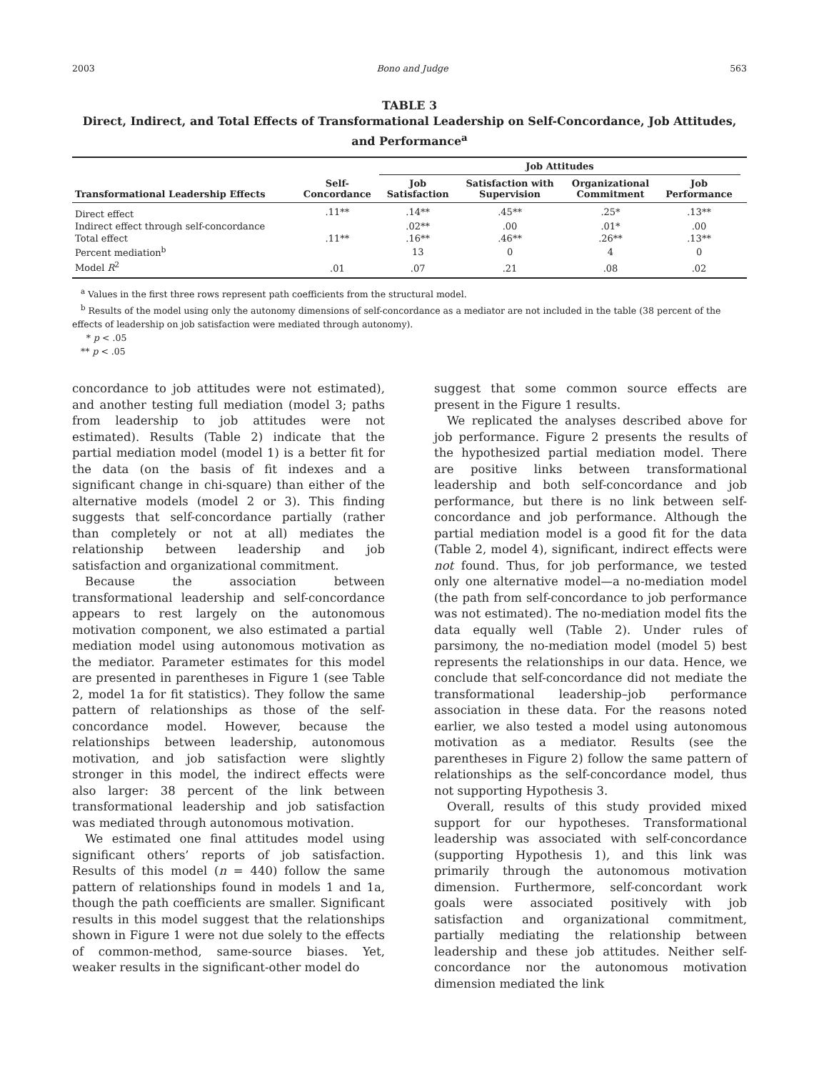2003 Bono and Judge 563
TABLE 3
Direct, Indirect, and Total Effects of Transformational Leadership on Self-Concordance, Job Attitudes, and Performance<sup>a</sup>
| | | Job Attitudes | | | | |
| --- | --- | --- | --- | --- | --- | --- |
| Transformational Leadership Effects | Self- Concordance | Job Satisfaction | Satisfaction with Supervision | Organizational Commitment | Job Performance | |
| Direct effect | .11** | .14** | .45** | .25* | .13** | |
| Indirect effect through self-concordance | | .02** | .00 | .01* | .00 | |
| Total effect | .11** | .16** | .46** | .26** | .13** | |
| Percent mediation<sup>b</sup> | | 13 | 0 | 4 | 0 | |
| Model R<sup>2</sup> | .01 | .07 | .21 | .08 | .02 | |
<sup>a</sup> Values in the first three rows represent path coefficients from the structural model.
<sup>b</sup> Results of the model using only the autonomy dimensions of self-concordance as a mediator are not included in the table (38 percent of the effects of leadership on job satisfaction were mediated through autonomy).
* p < .05
** p < .05
concordance to job attitudes were not estimated), and another testing full mediation (model 3; paths from leadership to job attitudes were not estimated). Results (Table 2) indicate that the partial mediation model (model 1) is a better fit for the data (on the basis of fit indexes and a significant change in chi-square) than either of the alternative models (model 2 or 3). This finding suggests that self-concordance partially (rather than completely or not at all) mediates the relationship between leadership and job satisfaction and organizational commitment.
Because the association between transformational leadership and self-concordance appears to rest largely on the autonomous motivation component, we also estimated a partial mediation model using autonomous motivation as the mediator. Parameter estimates for this model are presented in parentheses in Figure 1 (see Table 2, model 1a for fit statistics). They follow the same pattern of relationships as those of the self-concordance model. However, because the relationships between leadership, autonomous motivation, and job satisfaction were slightly stronger in this model, the indirect effects were also larger: 38 percent of the link between transformational leadership and job satisfaction was mediated through autonomous motivation.
We estimated one final attitudes model using significant others’ reports of job satisfaction. Results of this model (n = 440) follow the same pattern of relationships found in models 1 and 1a, though the path coefficients are smaller. Significant results in this model suggest that the relationships shown in Figure 1 were not due solely to the effects of common-method, same-source biases. Yet, weaker results in the significant-other model do
suggest that some common source effects are present in the Figure 1 results.
We replicated the analyses described above for job performance. Figure 2 presents the results of the hypothesized partial mediation model. There are positive links between transformational leadership and both self-concordance and job performance, but there is no link between self-concordance and job performance. Although the partial mediation model is a good fit for the data (Table 2, model 4), significant, indirect effects were not found. Thus, for job performance, we tested only one alternative model—a no-mediation model (the path from self-concordance to job performance was not estimated). The no-mediation model fits the data equally well (Table 2). Under rules of parsimony, the no-mediation model (model 5) best represents the relationships in our data. Hence, we conclude that self-concordance did not mediate the transformational leadership–job performance association in these data. For the reasons noted earlier, we also tested a model using autonomous motivation as a mediator. Results (see the parentheses in Figure 2) follow the same pattern of relationships as the self-concordance model, thus not supporting Hypothesis 3.
Overall, results of this study provided mixed support for our hypotheses. Transformational leadership was associated with self-concordance (supporting Hypothesis 1), and this link was primarily through the autonomous motivation dimension. Furthermore, self-concordant work goals were associated positively with job satisfaction and organizational commitment, partially mediating the relationship between leadership and these job attitudes. Neither self-concordance nor the autonomous motivation dimension mediated the link